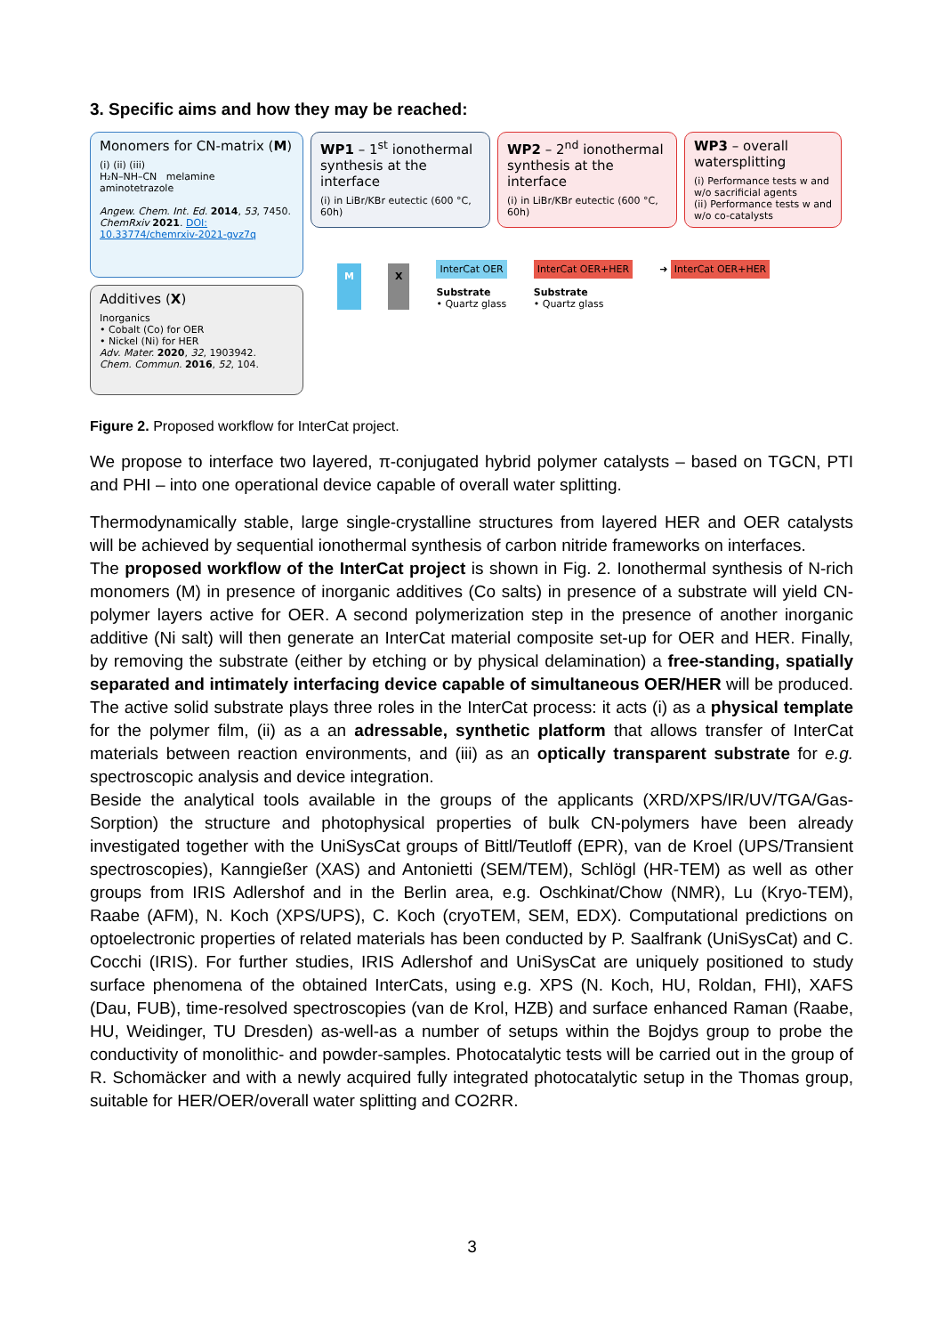3. Specific aims and how they may be reached:
Monomers for CN-matrix (M)
(i) (ii) (iii)
H₂N–NH–CN melamine aminotetrazole
Angew. Chem. Int. Ed. 2014, 53, 7450.
ChemRxiv 2021. DOI: 10.33774/chemrxiv-2021-gvz7q
Additives (X)
Inorganics
• Cobalt (Co) for OER
• Nickel (Ni) for HER
Adv. Mater. 2020, 32, 1903942.
Chem. Commun. 2016, 52, 104.
WP1 – 1<sup>st</sup> ionothermal synthesis at the interface
(i) in LiBr/KBr eutectic (600 °C, 60h)
WP2 – 2<sup>nd</sup> ionothermal synthesis at the interface
(i) in LiBr/KBr eutectic (600 °C, 60h)
WP3 – overall watersplitting
(i) Performance tests w and w/o sacrificial agents
(ii) Performance tests w and w/o co-catalysts
M X InterCat OER
Substrate
• Quartz glass InterCat OER+HER
Substrate
• Quartz glass ➜ InterCat OER+HER
Figure 2. Proposed workflow for InterCat project.
We propose to interface two layered, π-conjugated hybrid polymer catalysts – based on TGCN, PTI and PHI – into one operational device capable of overall water splitting.
Thermodynamically stable, large single-crystalline structures from layered HER and OER catalysts will be achieved by sequential ionothermal synthesis of carbon nitride frameworks on interfaces.
The proposed workflow of the InterCat project is shown in Fig. 2. Ionothermal synthesis of N-rich monomers (M) in presence of inorganic additives (Co salts) in presence of a substrate will yield CN-polymer layers active for OER. A second polymerization step in the presence of another inorganic additive (Ni salt) will then generate an InterCat material composite set-up for OER and HER. Finally, by removing the substrate (either by etching or by physical delamination) a free-standing, spatially separated and intimately interfacing device capable of simultaneous OER/HER will be produced. The active solid substrate plays three roles in the InterCat process: it acts (i) as a physical template for the polymer film, (ii) as a an adressable, synthetic platform that allows transfer of InterCat materials between reaction environments, and (iii) as an optically transparent substrate for e.g. spectroscopic analysis and device integration.
Beside the analytical tools available in the groups of the applicants (XRD/XPS/IR/UV/TGA/Gas-Sorption) the structure and photophysical properties of bulk CN-polymers have been already investigated together with the UniSysCat groups of Bittl/Teutloff (EPR), van de Kroel (UPS/Transient spectroscopies), Kanngießer (XAS) and Antonietti (SEM/TEM), Schlögl (HR-TEM) as well as other groups from IRIS Adlershof and in the Berlin area, e.g. Oschkinat/Chow (NMR), Lu (Kryo-TEM), Raabe (AFM), N. Koch (XPS/UPS), C. Koch (cryoTEM, SEM, EDX). Computational predictions on optoelectronic properties of related materials has been conducted by P. Saalfrank (UniSysCat) and C. Cocchi (IRIS). For further studies, IRIS Adlershof and UniSysCat are uniquely positioned to study surface phenomena of the obtained InterCats, using e.g. XPS (N. Koch, HU, Roldan, FHI), XAFS (Dau, FUB), time-resolved spectroscopies (van de Krol, HZB) and surface enhanced Raman (Raabe, HU, Weidinger, TU Dresden) as-well-as a number of setups within the Bojdys group to probe the conductivity of monolithic- and powder-samples. Photocatalytic tests will be carried out in the group of R. Schomäcker and with a newly acquired fully integrated photocatalytic setup in the Thomas group, suitable for HER/OER/overall water splitting and CO2RR.
3